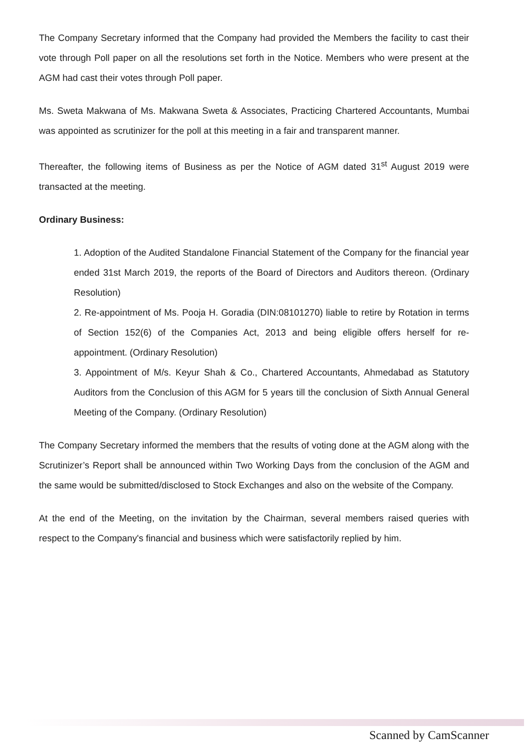The Company Secretary informed that the Company had provided the Members the facility to cast their vote through Poll paper on all the resolutions set forth in the Notice. Members who were present at the AGM had cast their votes through Poll paper.
Ms. Sweta Makwana of Ms. Makwana Sweta & Associates, Practicing Chartered Accountants, Mumbai was appointed as scrutinizer for the poll at this meeting in a fair and transparent manner.
Thereafter, the following items of Business as per the Notice of AGM dated 31<sup>st</sup> August 2019 were transacted at the meeting.
Ordinary Business:
1. Adoption of the Audited Standalone Financial Statement of the Company for the financial year ended 31st March 2019, the reports of the Board of Directors and Auditors thereon. (Ordinary Resolution)
2. Re-appointment of Ms. Pooja H. Goradia (DIN:08101270) liable to retire by Rotation in terms of Section 152(6) of the Companies Act, 2013 and being eligible offers herself for re-appointment. (Ordinary Resolution)
3. Appointment of M/s. Keyur Shah & Co., Chartered Accountants, Ahmedabad as Statutory Auditors from the Conclusion of this AGM for 5 years till the conclusion of Sixth Annual General Meeting of the Company. (Ordinary Resolution)
The Company Secretary informed the members that the results of voting done at the AGM along with the Scrutinizer’s Report shall be announced within Two Working Days from the conclusion of the AGM and the same would be submitted/disclosed to Stock Exchanges and also on the website of the Company.
At the end of the Meeting, on the invitation by the Chairman, several members raised queries with respect to the Company's financial and business which were satisfactorily replied by him.
Scanned by CamScanner